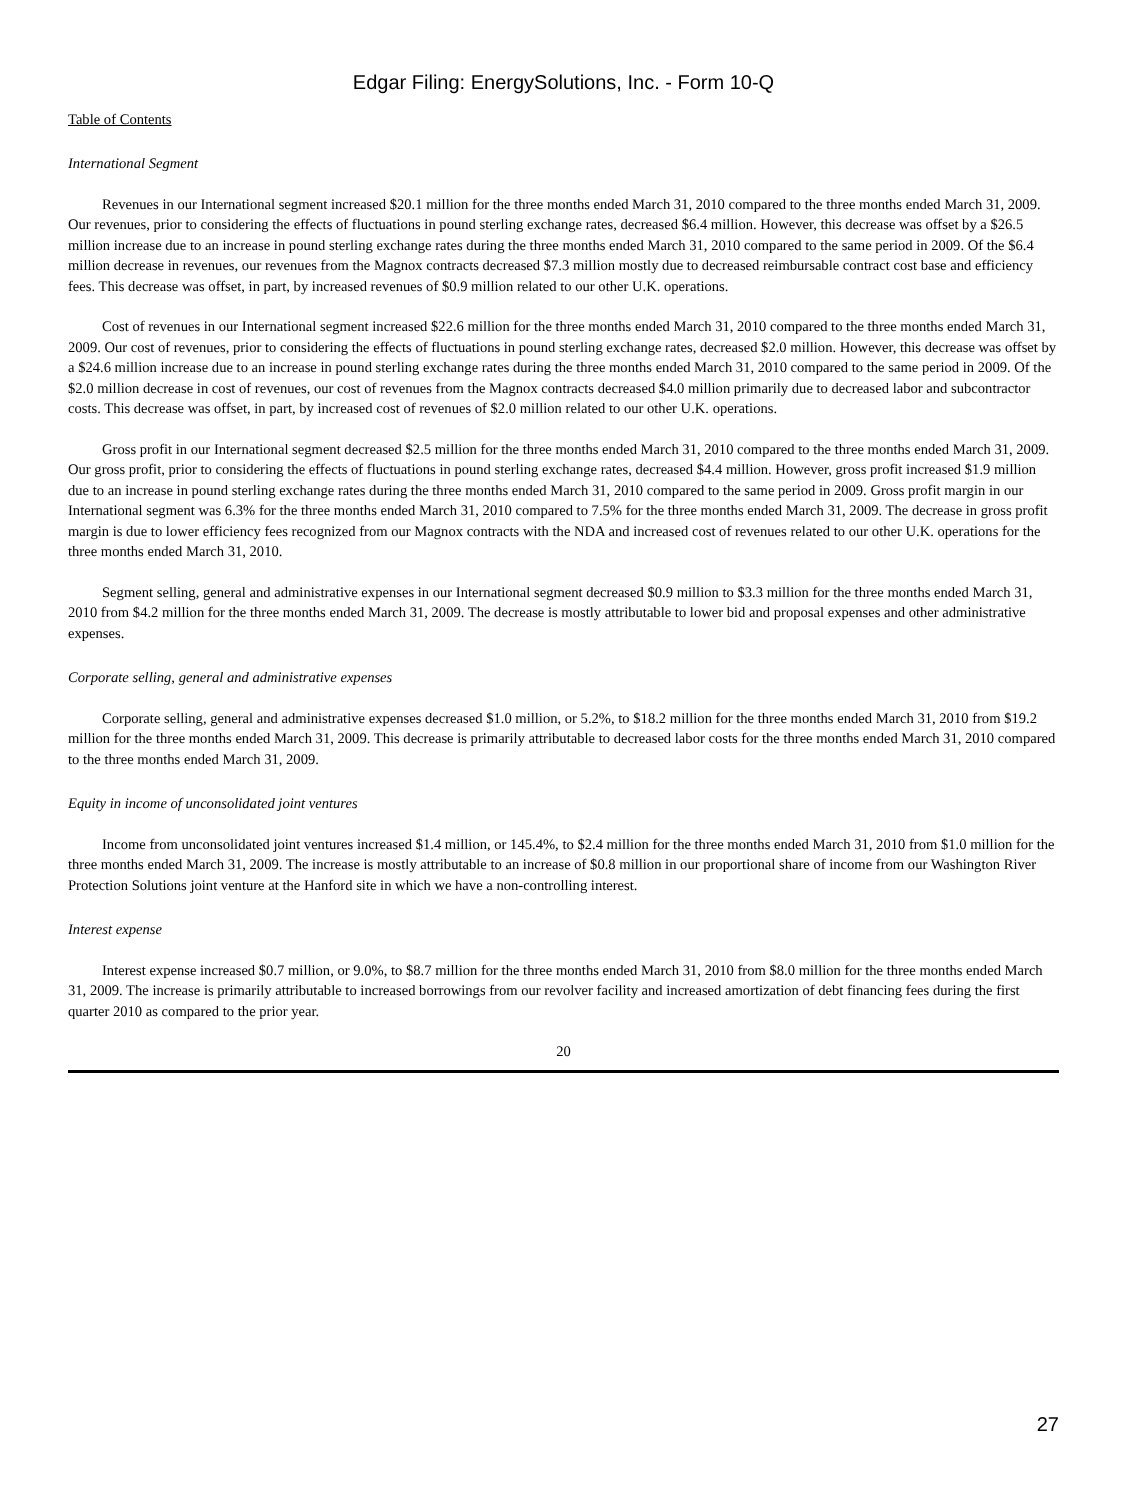Edgar Filing: EnergySolutions, Inc. - Form 10-Q
Table of Contents
International Segment
Revenues in our International segment increased $20.1 million for the three months ended March 31, 2010 compared to the three months ended March 31, 2009. Our revenues, prior to considering the effects of fluctuations in pound sterling exchange rates, decreased $6.4 million. However, this decrease was offset by a $26.5 million increase due to an increase in pound sterling exchange rates during the three months ended March 31, 2010 compared to the same period in 2009. Of the $6.4 million decrease in revenues, our revenues from the Magnox contracts decreased $7.3 million mostly due to decreased reimbursable contract cost base and efficiency fees. This decrease was offset, in part, by increased revenues of $0.9 million related to our other U.K. operations.
Cost of revenues in our International segment increased $22.6 million for the three months ended March 31, 2010 compared to the three months ended March 31, 2009. Our cost of revenues, prior to considering the effects of fluctuations in pound sterling exchange rates, decreased $2.0 million. However, this decrease was offset by a $24.6 million increase due to an increase in pound sterling exchange rates during the three months ended March 31, 2010 compared to the same period in 2009. Of the $2.0 million decrease in cost of revenues, our cost of revenues from the Magnox contracts decreased $4.0 million primarily due to decreased labor and subcontractor costs. This decrease was offset, in part, by increased cost of revenues of $2.0 million related to our other U.K. operations.
Gross profit in our International segment decreased $2.5 million for the three months ended March 31, 2010 compared to the three months ended March 31, 2009. Our gross profit, prior to considering the effects of fluctuations in pound sterling exchange rates, decreased $4.4 million. However, gross profit increased $1.9 million due to an increase in pound sterling exchange rates during the three months ended March 31, 2010 compared to the same period in 2009. Gross profit margin in our International segment was 6.3% for the three months ended March 31, 2010 compared to 7.5% for the three months ended March 31, 2009. The decrease in gross profit margin is due to lower efficiency fees recognized from our Magnox contracts with the NDA and increased cost of revenues related to our other U.K. operations for the three months ended March 31, 2010.
Segment selling, general and administrative expenses in our International segment decreased $0.9 million to $3.3 million for the three months ended March 31, 2010 from $4.2 million for the three months ended March 31, 2009. The decrease is mostly attributable to lower bid and proposal expenses and other administrative expenses.
Corporate selling, general and administrative expenses
Corporate selling, general and administrative expenses decreased $1.0 million, or 5.2%, to $18.2 million for the three months ended March 31, 2010 from $19.2 million for the three months ended March 31, 2009. This decrease is primarily attributable to decreased labor costs for the three months ended March 31, 2010 compared to the three months ended March 31, 2009.
Equity in income of unconsolidated joint ventures
Income from unconsolidated joint ventures increased $1.4 million, or 145.4%, to $2.4 million for the three months ended March 31, 2010 from $1.0 million for the three months ended March 31, 2009. The increase is mostly attributable to an increase of $0.8 million in our proportional share of income from our Washington River Protection Solutions joint venture at the Hanford site in which we have a non-controlling interest.
Interest expense
Interest expense increased $0.7 million, or 9.0%, to $8.7 million for the three months ended March 31, 2010 from $8.0 million for the three months ended March 31, 2009. The increase is primarily attributable to increased borrowings from our revolver facility and increased amortization of debt financing fees during the first quarter 2010 as compared to the prior year.
20
27